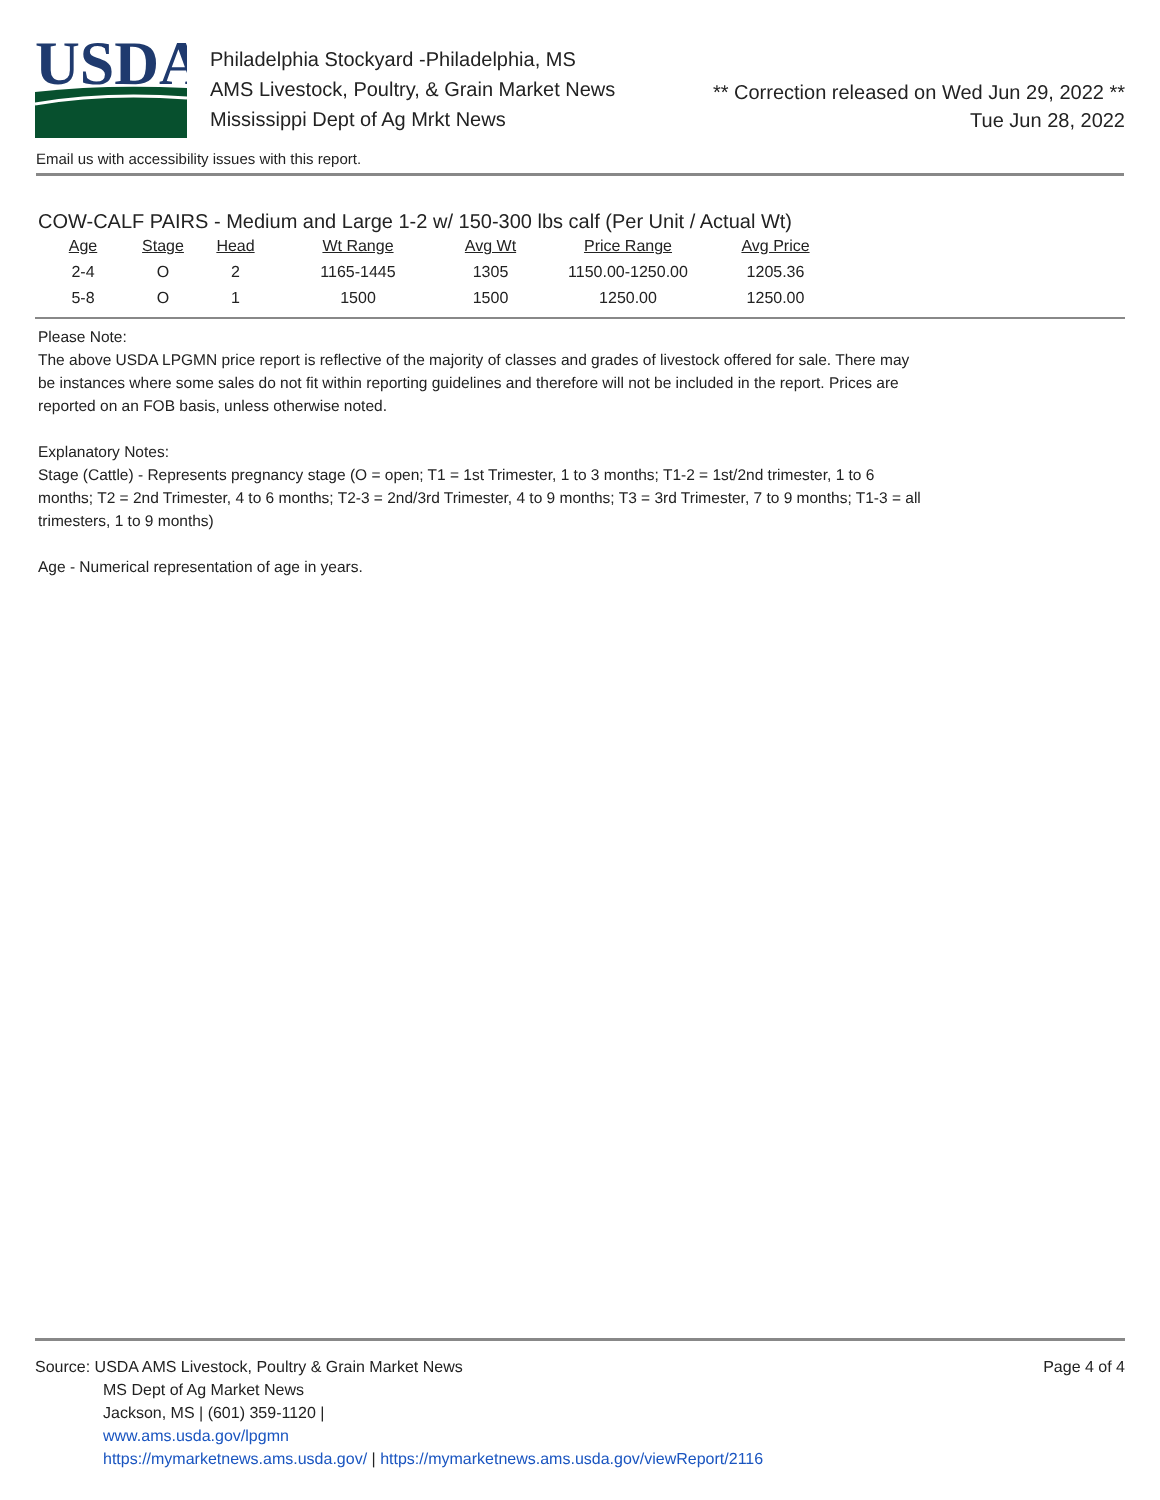USDA
Philadelphia Stockyard -Philadelphia, MS
AMS Livestock, Poultry, & Grain Market News
Mississippi Dept of Ag Mrkt News
** Correction released on Wed Jun 29, 2022 **
Tue Jun 28, 2022
Email us with accessibility issues with this report.
COW-CALF PAIRS - Medium and Large 1-2 w/ 150-300 lbs calf (Per Unit / Actual Wt)
| Age | Stage | Head | Wt Range | Avg Wt | Price Range | Avg Price |
| --- | --- | --- | --- | --- | --- | --- |
| 2-4 | O | 2 | 1165-1445 | 1305 | 1150.00-1250.00 | 1205.36 |
| 5-8 | O | 1 | 1500 | 1500 | 1250.00 | 1250.00 |
Please Note:
The above USDA LPGMN price report is reflective of the majority of classes and grades of livestock offered for sale. There may be instances where some sales do not fit within reporting guidelines and therefore will not be included in the report. Prices are reported on an FOB basis, unless otherwise noted.
Explanatory Notes:
Stage (Cattle) - Represents pregnancy stage (O = open; T1 = 1st Trimester, 1 to 3 months; T1-2 = 1st/2nd trimester, 1 to 6 months; T2 = 2nd Trimester, 4 to 6 months; T2-3 = 2nd/3rd Trimester, 4 to 9 months; T3 = 3rd Trimester, 7 to 9 months; T1-3 = all trimesters, 1 to 9 months)
Age - Numerical representation of age in years.
Source: USDA AMS Livestock, Poultry & Grain Market News
MS Dept of Ag Market News
Jackson, MS | (601) 359-1120 |
www.ams.usda.gov/lpgmn
https://mymarketnews.ams.usda.gov/ | https://mymarketnews.ams.usda.gov/viewReport/2116
Page 4 of 4